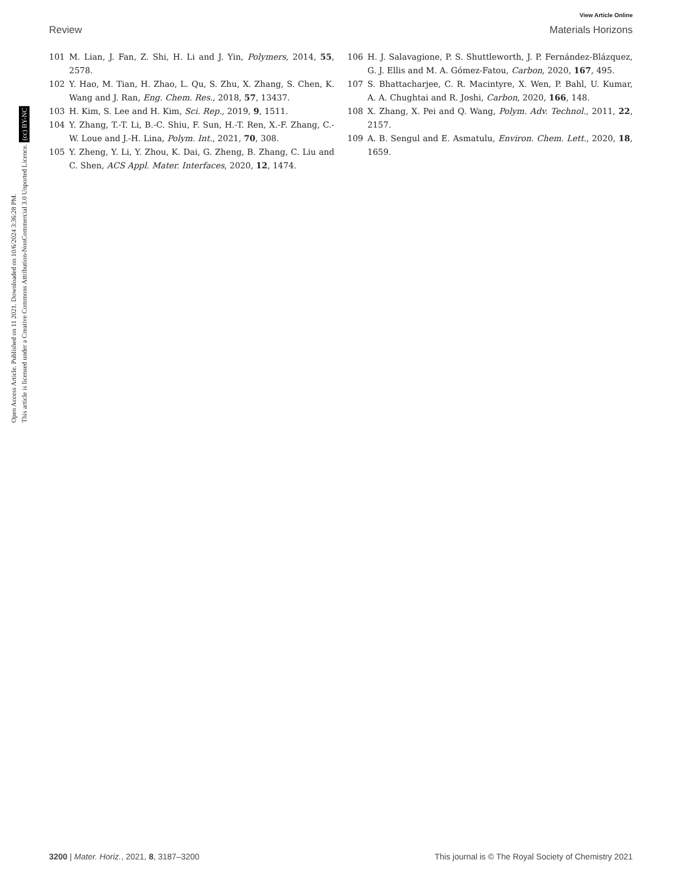View Article Online
Review Materials Horizons
101 M. Lian, J. Fan, Z. Shi, H. Li and J. Yin, Polymers, 2014, 55, 2578.
102 Y. Hao, M. Tian, H. Zhao, L. Qu, S. Zhu, X. Zhang, S. Chen, K. Wang and J. Ran, Eng. Chem. Res., 2018, 57, 13437.
103 H. Kim, S. Lee and H. Kim, Sci. Rep., 2019, 9, 1511.
104 Y. Zhang, T.-T. Li, B.-C. Shiu, F. Sun, H.-T. Ren, X.-F. Zhang, C.-W. Loue and J.-H. Lina, Polym. Int., 2021, 70, 308.
105 Y. Zheng, Y. Li, Y. Zhou, K. Dai, G. Zheng, B. Zhang, C. Liu and C. Shen, ACS Appl. Mater. Interfaces, 2020, 12, 1474.
106 H. J. Salavagione, P. S. Shuttleworth, J. P. Fernández-Blázquez, G. J. Ellis and M. A. Gómez-Fatou, Carbon, 2020, 167, 495.
107 S. Bhattacharjee, C. R. Macintyre, X. Wen, P. Bahl, U. Kumar, A. A. Chughtai and R. Joshi, Carbon, 2020, 166, 148.
108 X. Zhang, X. Pei and Q. Wang, Polym. Adv. Technol., 2011, 22, 2157.
109 A. B. Sengul and E. Asmatulu, Environ. Chem. Lett., 2020, 18, 1659.
Open Access Article. Published on 11 2021. Downloaded on 10/6/2024 3:36:28 PM.
This article is licensed under a Creative Commons Attribution-NonCommercial 3.0 Unported Licence. (cc) BY-NC
3200 | Mater. Horiz., 2021, 8, 3187–3200 This journal is © The Royal Society of Chemistry 2021